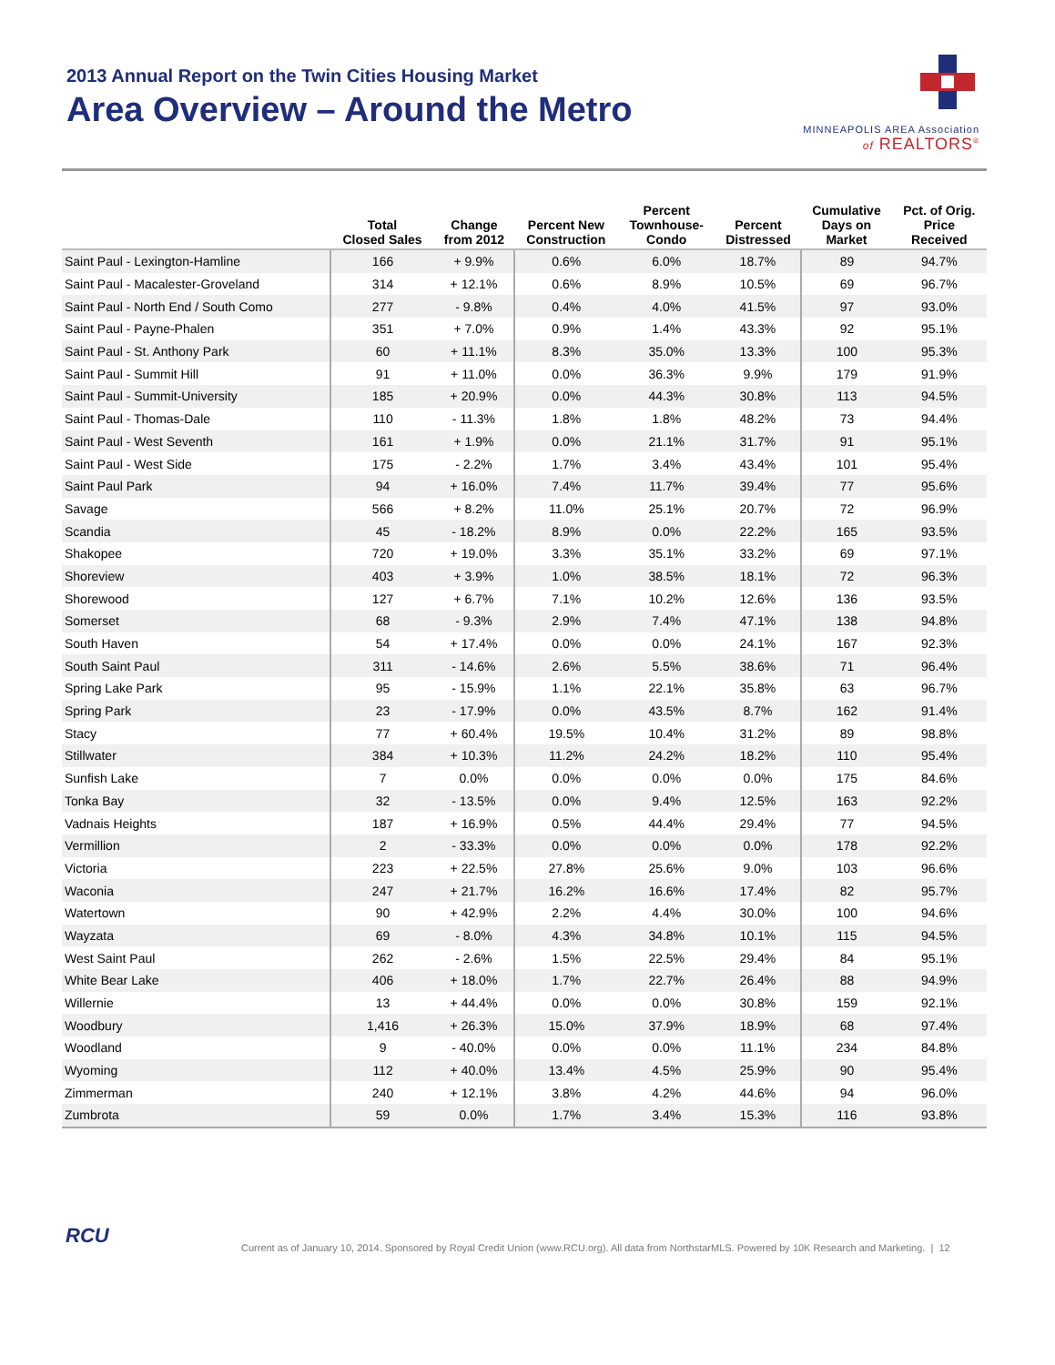2013 Annual Report on the Twin Cities Housing Market
Area Overview – Around the Metro
MINNEAPOLIS AREA Association
of REALTORS<sup>®</sup>
| | Total Closed Sales | Change from 2012 | Percent New Construction | Percent Townhouse- Condo | Percent Distressed | Cumulative Days on Market | Pct. of Orig. Price Received |
| --- | --- | --- | --- | --- | --- | --- | --- |
| Saint Paul - Lexington-Hamline | 166 | + 9.9% | 0.6% | 6.0% | 18.7% | 89 | 94.7% |
| Saint Paul - Macalester-Groveland | 314 | + 12.1% | 0.6% | 8.9% | 10.5% | 69 | 96.7% |
| Saint Paul - North End / South Como | 277 | - 9.8% | 0.4% | 4.0% | 41.5% | 97 | 93.0% |
| Saint Paul - Payne-Phalen | 351 | + 7.0% | 0.9% | 1.4% | 43.3% | 92 | 95.1% |
| Saint Paul - St. Anthony Park | 60 | + 11.1% | 8.3% | 35.0% | 13.3% | 100 | 95.3% |
| Saint Paul - Summit Hill | 91 | + 11.0% | 0.0% | 36.3% | 9.9% | 179 | 91.9% |
| Saint Paul - Summit-University | 185 | + 20.9% | 0.0% | 44.3% | 30.8% | 113 | 94.5% |
| Saint Paul - Thomas-Dale | 110 | - 11.3% | 1.8% | 1.8% | 48.2% | 73 | 94.4% |
| Saint Paul - West Seventh | 161 | + 1.9% | 0.0% | 21.1% | 31.7% | 91 | 95.1% |
| Saint Paul - West Side | 175 | - 2.2% | 1.7% | 3.4% | 43.4% | 101 | 95.4% |
| Saint Paul Park | 94 | + 16.0% | 7.4% | 11.7% | 39.4% | 77 | 95.6% |
| Savage | 566 | + 8.2% | 11.0% | 25.1% | 20.7% | 72 | 96.9% |
| Scandia | 45 | - 18.2% | 8.9% | 0.0% | 22.2% | 165 | 93.5% |
| Shakopee | 720 | + 19.0% | 3.3% | 35.1% | 33.2% | 69 | 97.1% |
| Shoreview | 403 | + 3.9% | 1.0% | 38.5% | 18.1% | 72 | 96.3% |
| Shorewood | 127 | + 6.7% | 7.1% | 10.2% | 12.6% | 136 | 93.5% |
| Somerset | 68 | - 9.3% | 2.9% | 7.4% | 47.1% | 138 | 94.8% |
| South Haven | 54 | + 17.4% | 0.0% | 0.0% | 24.1% | 167 | 92.3% |
| South Saint Paul | 311 | - 14.6% | 2.6% | 5.5% | 38.6% | 71 | 96.4% |
| Spring Lake Park | 95 | - 15.9% | 1.1% | 22.1% | 35.8% | 63 | 96.7% |
| Spring Park | 23 | - 17.9% | 0.0% | 43.5% | 8.7% | 162 | 91.4% |
| Stacy | 77 | + 60.4% | 19.5% | 10.4% | 31.2% | 89 | 98.8% |
| Stillwater | 384 | + 10.3% | 11.2% | 24.2% | 18.2% | 110 | 95.4% |
| Sunfish Lake | 7 | 0.0% | 0.0% | 0.0% | 0.0% | 175 | 84.6% |
| Tonka Bay | 32 | - 13.5% | 0.0% | 9.4% | 12.5% | 163 | 92.2% |
| Vadnais Heights | 187 | + 16.9% | 0.5% | 44.4% | 29.4% | 77 | 94.5% |
| Vermillion | 2 | - 33.3% | 0.0% | 0.0% | 0.0% | 178 | 92.2% |
| Victoria | 223 | + 22.5% | 27.8% | 25.6% | 9.0% | 103 | 96.6% |
| Waconia | 247 | + 21.7% | 16.2% | 16.6% | 17.4% | 82 | 95.7% |
| Watertown | 90 | + 42.9% | 2.2% | 4.4% | 30.0% | 100 | 94.6% |
| Wayzata | 69 | - 8.0% | 4.3% | 34.8% | 10.1% | 115 | 94.5% |
| West Saint Paul | 262 | - 2.6% | 1.5% | 22.5% | 29.4% | 84 | 95.1% |
| White Bear Lake | 406 | + 18.0% | 1.7% | 22.7% | 26.4% | 88 | 94.9% |
| Willernie | 13 | + 44.4% | 0.0% | 0.0% | 30.8% | 159 | 92.1% |
| Woodbury | 1,416 | + 26.3% | 15.0% | 37.9% | 18.9% | 68 | 97.4% |
| Woodland | 9 | - 40.0% | 0.0% | 0.0% | 11.1% | 234 | 84.8% |
| Wyoming | 112 | + 40.0% | 13.4% | 4.5% | 25.9% | 90 | 95.4% |
| Zimmerman | 240 | + 12.1% | 3.8% | 4.2% | 44.6% | 94 | 96.0% |
| Zumbrota | 59 | 0.0% | 1.7% | 3.4% | 15.3% | 116 | 93.8% |
RCU
Current as of January 10, 2014. Sponsored by Royal Credit Union (www.RCU.org). All data from NorthstarMLS. Powered by 10K Research and Marketing. | 12